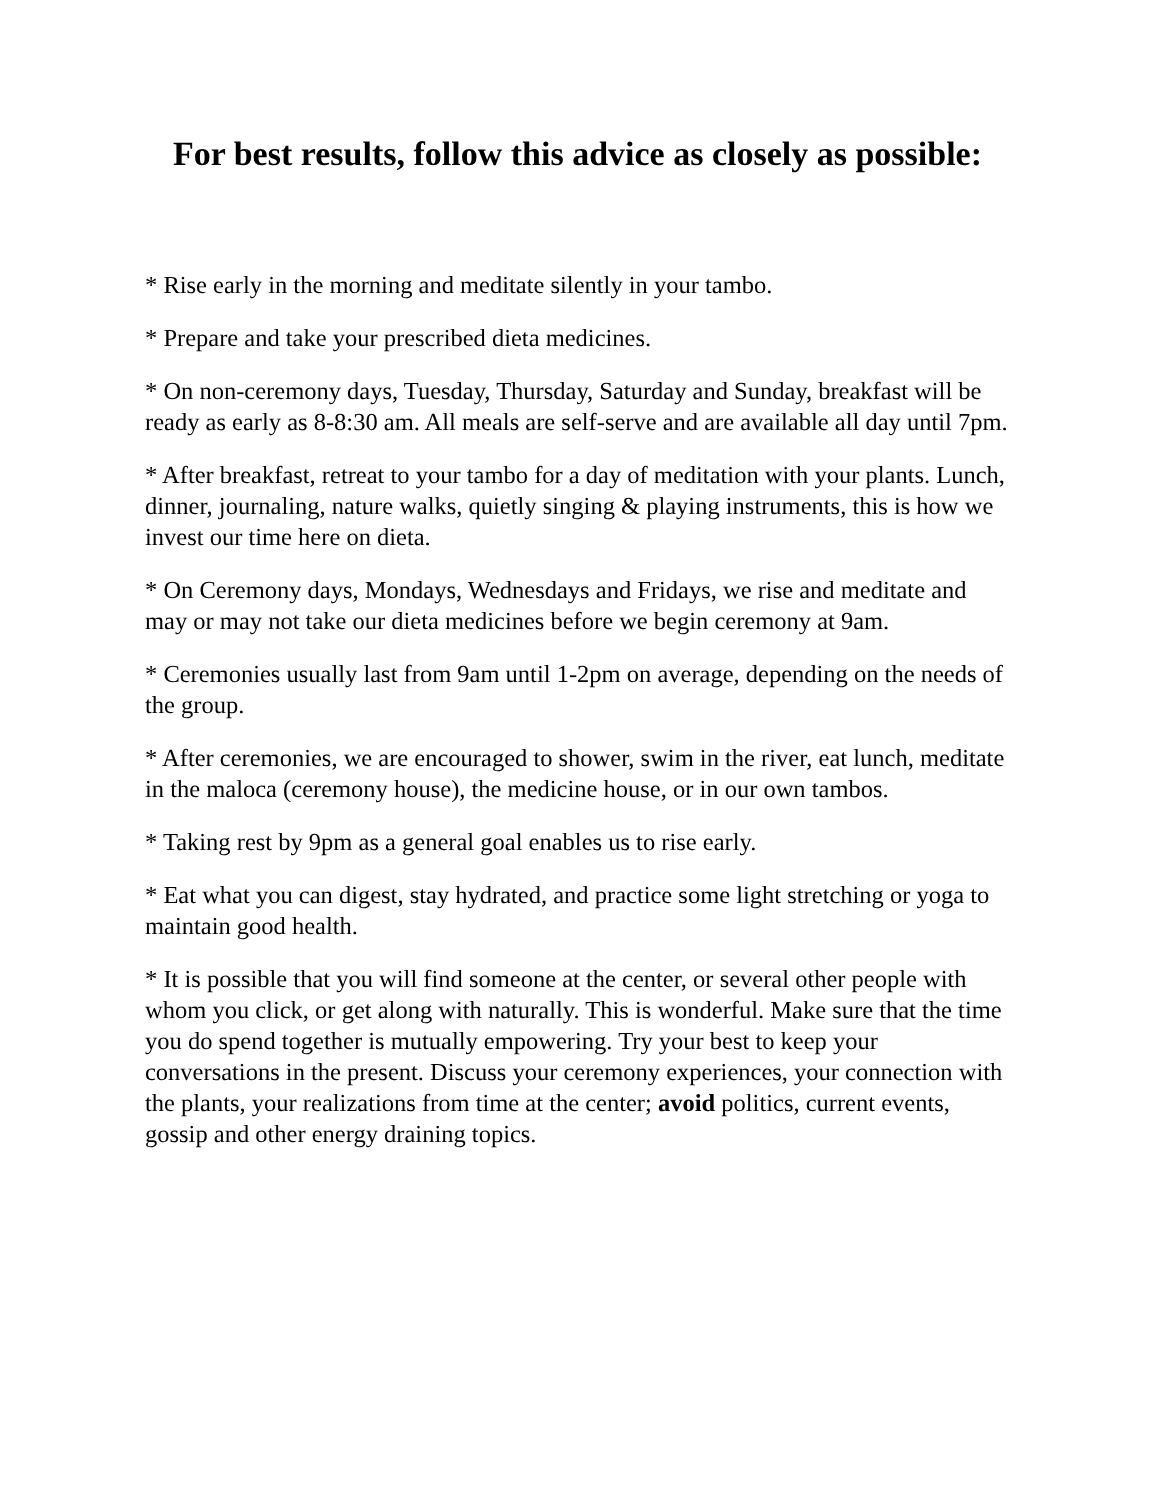For best results, follow this advice as closely as possible:
* Rise early in the morning and meditate silently in your tambo.
* Prepare and take your prescribed dieta medicines.
* On non-ceremony days, Tuesday, Thursday, Saturday and Sunday, breakfast will be ready as early as 8-8:30 am. All meals are self-serve and are available all day until 7pm.
* After breakfast, retreat to your tambo for a day of meditation with your plants. Lunch, dinner, journaling, nature walks, quietly singing & playing instruments, this is how we invest our time here on dieta.
* On Ceremony days, Mondays, Wednesdays and Fridays, we rise and meditate and may or may not take our dieta medicines before we begin ceremony at 9am.
* Ceremonies usually last from 9am until 1-2pm on average, depending on the needs of the group.
* After ceremonies, we are encouraged to shower, swim in the river, eat lunch, meditate in the maloca (ceremony house), the medicine house, or in our own tambos.
* Taking rest by 9pm as a general goal enables us to rise early.
* Eat what you can digest, stay hydrated, and practice some light stretching or yoga to maintain good health.
* It is possible that you will find someone at the center, or several other people with whom you click, or get along with naturally. This is wonderful. Make sure that the time you do spend together is mutually empowering. Try your best to keep your conversations in the present. Discuss your ceremony experiences, your connection with the plants, your realizations from time at the center; avoid politics, current events, gossip and other energy draining topics.